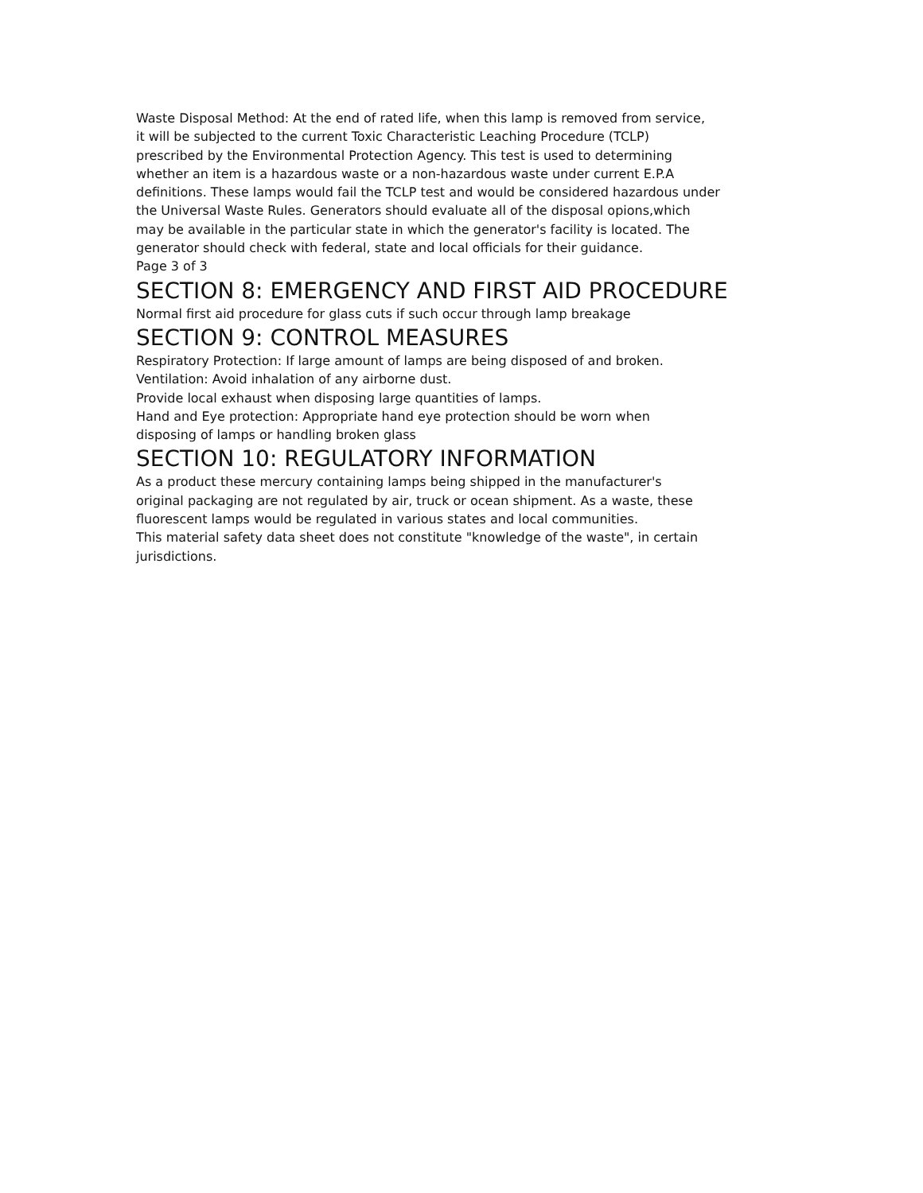Waste Disposal Method: At the end of rated life, when this lamp is removed from service,
it will be subjected to the current Toxic Characteristic Leaching Procedure (TCLP)
prescribed by the Environmental Protection Agency. This test is used to determining
whether an item is a hazardous waste or a non-hazardous waste under current E.P.A
definitions. These lamps would fail the TCLP test and would be considered hazardous under
the Universal Waste Rules. Generators should evaluate all of the disposal opions,which
may be available in the particular state in which the generator's facility is located. The
generator should check with federal, state and local officials for their guidance.
Page 3 of 3
SECTION 8: EMERGENCY AND FIRST AID PROCEDURE
Normal first aid procedure for glass cuts if such occur through lamp breakage
SECTION 9: CONTROL MEASURES
Respiratory Protection: If large amount of lamps are being disposed of and broken.
Ventilation: Avoid inhalation of any airborne dust.
Provide local exhaust when disposing large quantities of lamps.
Hand and Eye protection: Appropriate hand eye protection should be worn when
disposing of lamps or handling broken glass
SECTION 10: REGULATORY INFORMATION
As a product these mercury containing lamps being shipped in the manufacturer's
original packaging are not regulated by air, truck or ocean shipment. As a waste, these
fluorescent lamps would be regulated in various states and local communities.
This material safety data sheet does not constitute "knowledge of the waste", in certain
jurisdictions.